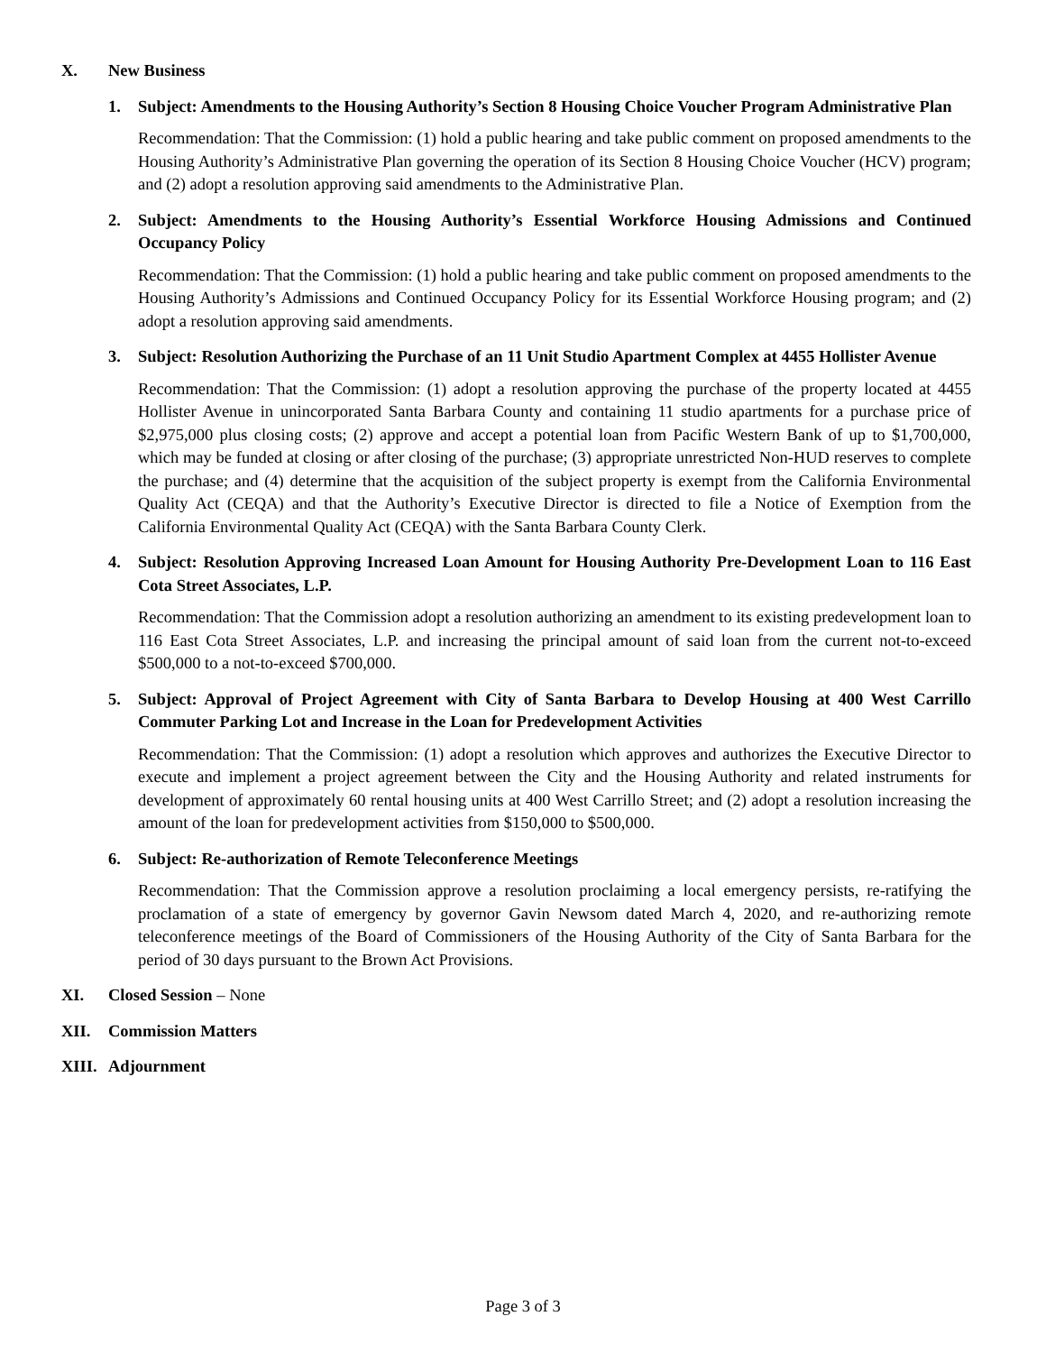X. New Business
1. Subject: Amendments to the Housing Authority’s Section 8 Housing Choice Voucher Program Administrative Plan
Recommendation: That the Commission: (1) hold a public hearing and take public comment on proposed amendments to the Housing Authority’s Administrative Plan governing the operation of its Section 8 Housing Choice Voucher (HCV) program; and (2) adopt a resolution approving said amendments to the Administrative Plan.
2. Subject: Amendments to the Housing Authority’s Essential Workforce Housing Admissions and Continued Occupancy Policy
Recommendation: That the Commission: (1) hold a public hearing and take public comment on proposed amendments to the Housing Authority’s Admissions and Continued Occupancy Policy for its Essential Workforce Housing program; and (2) adopt a resolution approving said amendments.
3. Subject: Resolution Authorizing the Purchase of an 11 Unit Studio Apartment Complex at 4455 Hollister Avenue
Recommendation: That the Commission: (1) adopt a resolution approving the purchase of the property located at 4455 Hollister Avenue in unincorporated Santa Barbara County and containing 11 studio apartments for a purchase price of $2,975,000 plus closing costs; (2) approve and accept a potential loan from Pacific Western Bank of up to $1,700,000, which may be funded at closing or after closing of the purchase; (3) appropriate unrestricted Non-HUD reserves to complete the purchase; and (4) determine that the acquisition of the subject property is exempt from the California Environmental Quality Act (CEQA) and that the Authority’s Executive Director is directed to file a Notice of Exemption from the California Environmental Quality Act (CEQA) with the Santa Barbara County Clerk.
4. Subject: Resolution Approving Increased Loan Amount for Housing Authority Pre-Development Loan to 116 East Cota Street Associates, L.P.
Recommendation: That the Commission adopt a resolution authorizing an amendment to its existing predevelopment loan to 116 East Cota Street Associates, L.P. and increasing the principal amount of said loan from the current not-to-exceed $500,000 to a not-to-exceed $700,000.
5. Subject: Approval of Project Agreement with City of Santa Barbara to Develop Housing at 400 West Carrillo Commuter Parking Lot and Increase in the Loan for Predevelopment Activities
Recommendation: That the Commission: (1) adopt a resolution which approves and authorizes the Executive Director to execute and implement a project agreement between the City and the Housing Authority and related instruments for development of approximately 60 rental housing units at 400 West Carrillo Street; and (2) adopt a resolution increasing the amount of the loan for predevelopment activities from $150,000 to $500,000.
6. Subject: Re-authorization of Remote Teleconference Meetings
Recommendation: That the Commission approve a resolution proclaiming a local emergency persists, re-ratifying the proclamation of a state of emergency by governor Gavin Newsom dated March 4, 2020, and re-authorizing remote teleconference meetings of the Board of Commissioners of the Housing Authority of the City of Santa Barbara for the period of 30 days pursuant to the Brown Act Provisions.
XI. Closed Session – None
XII. Commission Matters
XIII. Adjournment
Page 3 of 3